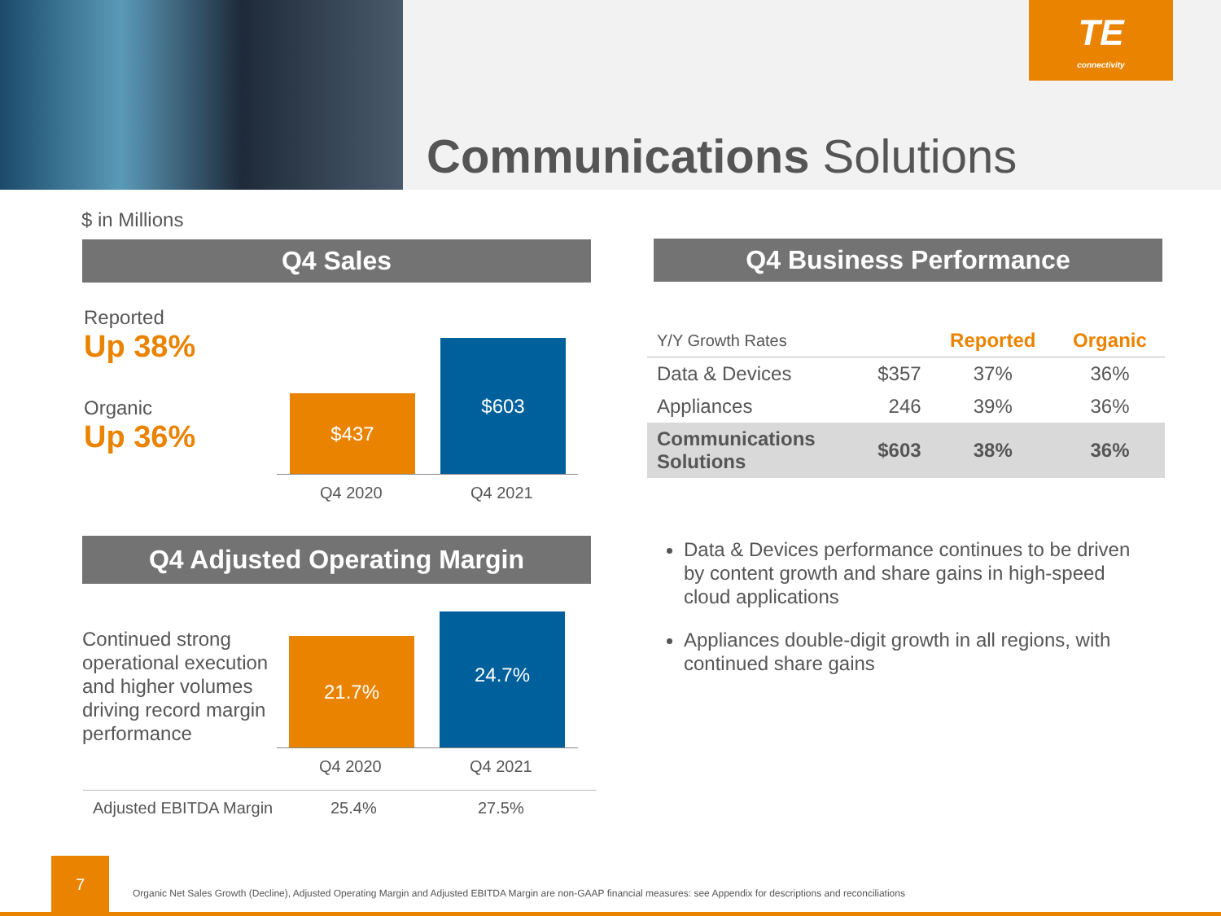TE
connectivity
Communications Solutions
$ in Millions
Q4 Sales
Reported
Up 38%
Organic
Up 36%
$437
$603
Q4 2020 Q4 2021
Q4 Adjusted Operating Margin
Continued strong operational execution and higher volumes driving record margin performance
21.7%
24.7%
Q4 2020 Q4 2021
Adjusted EBITDA Margin 25.4% 27.5%
Q4 Business Performance
| Y/Y Growth Rates | | Reported | Organic |
| --- | --- | --- | --- |
| Data & Devices | $357 | 37% | 36% |
| Appliances | 246 | 39% | 36% |
| Communications Solutions | $603 | 38% | 36% |
Data & Devices performance continues to be driven by content growth and share gains in high-speed cloud applications
Appliances double-digit growth in all regions, with continued share gains
7
Organic Net Sales Growth (Decline), Adjusted Operating Margin and Adjusted EBITDA Margin are non-GAAP financial measures: see Appendix for descriptions and reconciliations